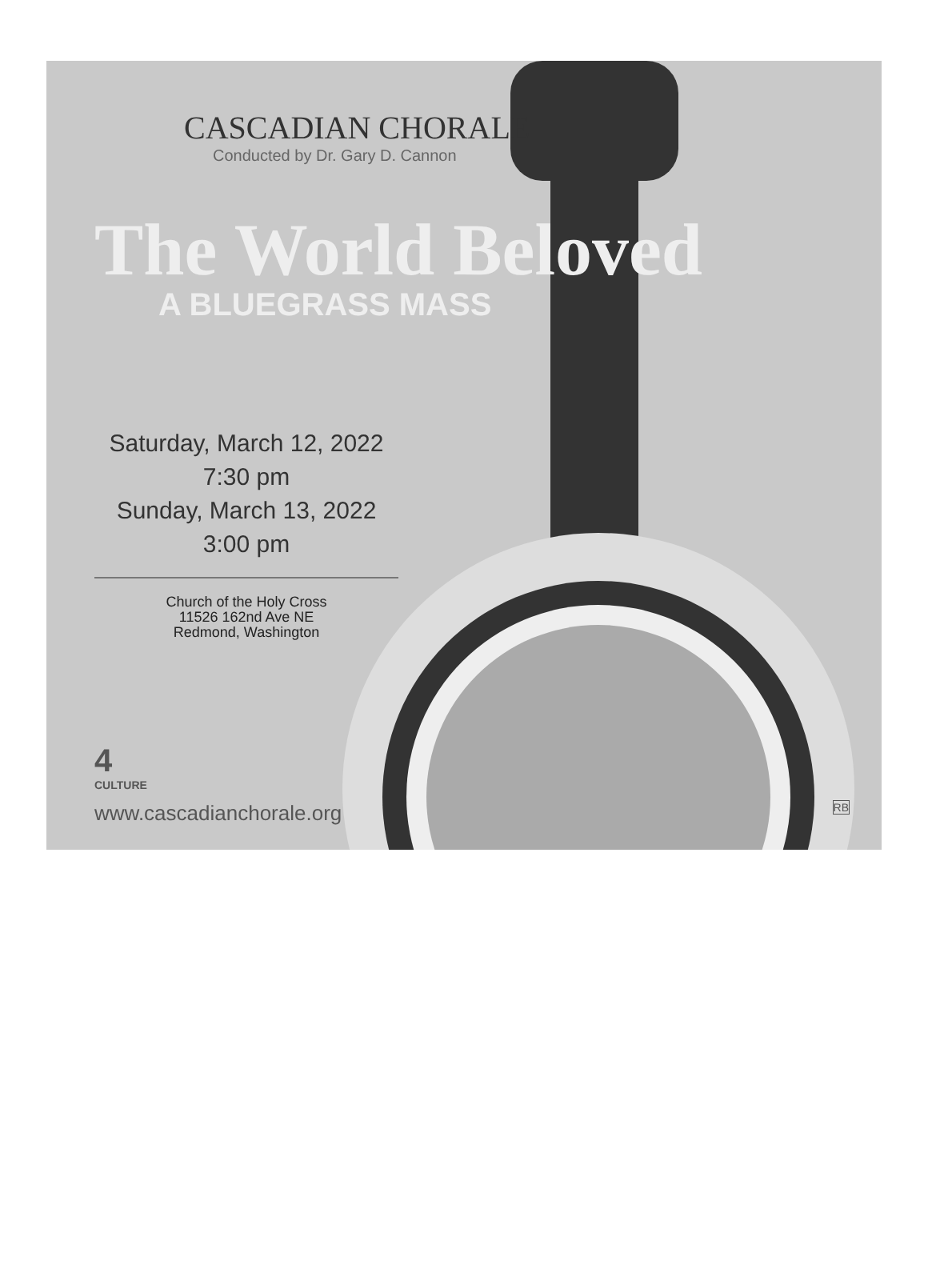CASCADIAN CHORALE
Conducted by Dr. Gary D. Cannon
The World Beloved
A BLUEGRASS MASS
Saturday, March 12, 2022
7:30 pm
Sunday, March 13, 2022
3:00 pm
Church of the Holy Cross
11526 162nd Ave NE
Redmond, Washington
4
CULTURE
www.cascadianchorale.org
RB